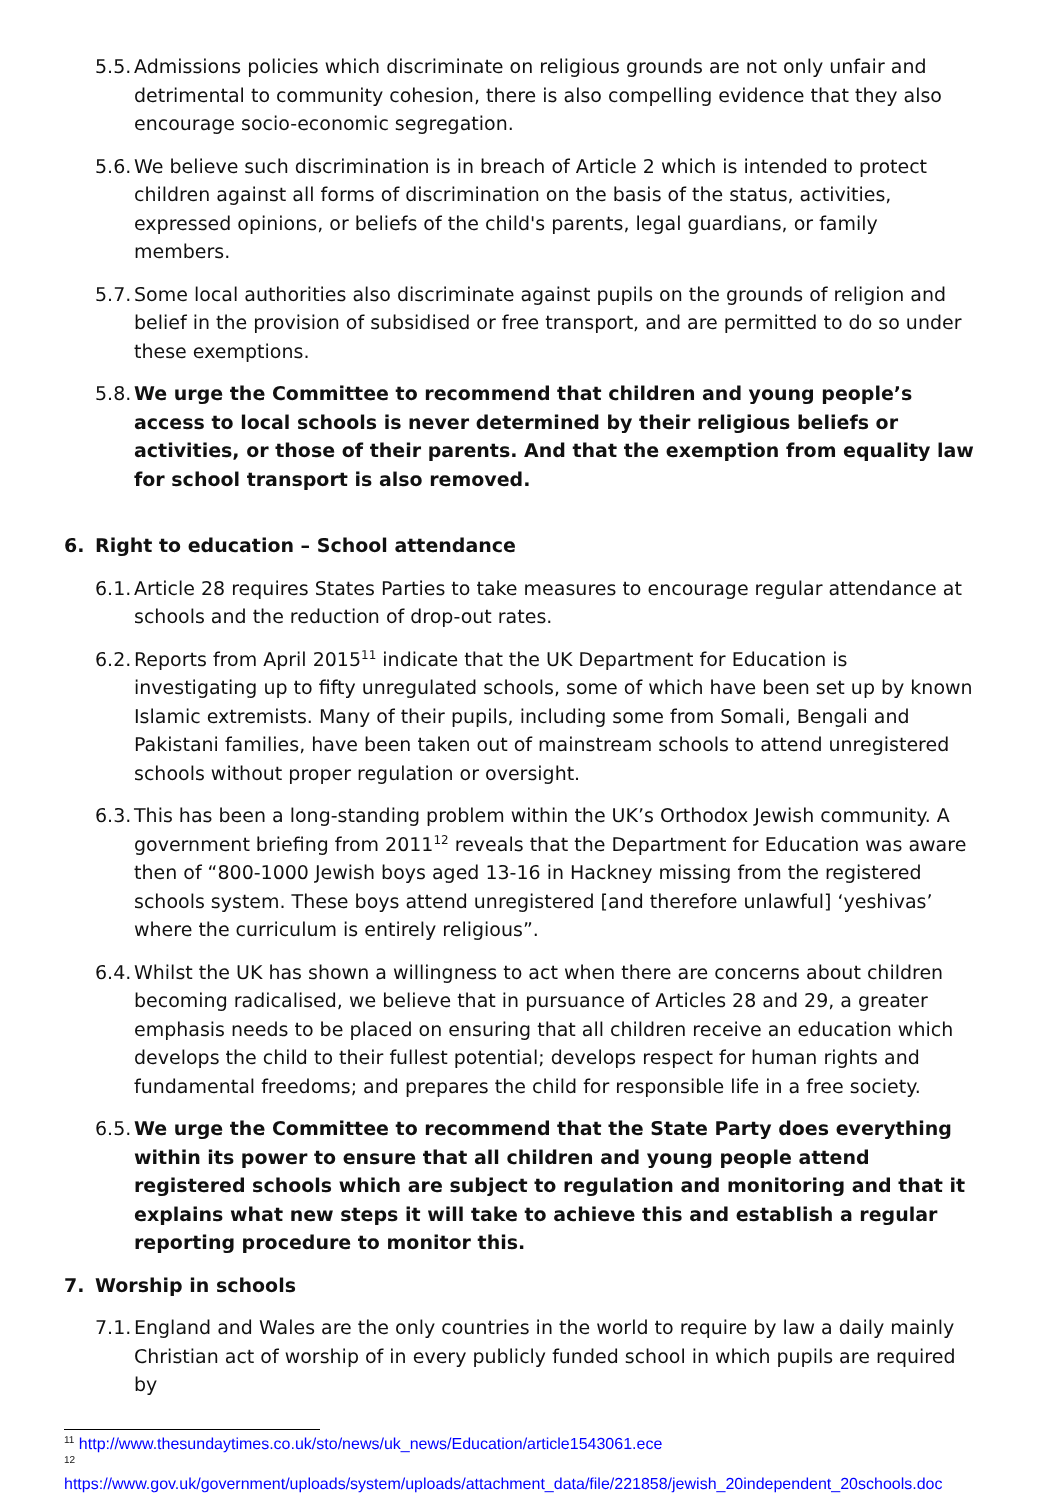5.5. Admissions policies which discriminate on religious grounds are not only unfair and detrimental to community cohesion, there is also compelling evidence that they also encourage socio-economic segregation.
5.6. We believe such discrimination is in breach of Article 2 which is intended to protect children against all forms of discrimination on the basis of the status, activities, expressed opinions, or beliefs of the child's parents, legal guardians, or family members.
5.7. Some local authorities also discriminate against pupils on the grounds of religion and belief in the provision of subsidised or free transport, and are permitted to do so under these exemptions.
5.8. We urge the Committee to recommend that children and young people’s access to local schools is never determined by their religious beliefs or activities, or those of their parents. And that the exemption from equality law for school transport is also removed.
6. Right to education – School attendance
6.1. Article 28 requires States Parties to take measures to encourage regular attendance at schools and the reduction of drop-out rates.
6.2. Reports from April 2015<sup>11</sup> indicate that the UK Department for Education is investigating up to fifty unregulated schools, some of which have been set up by known Islamic extremists. Many of their pupils, including some from Somali, Bengali and Pakistani families, have been taken out of mainstream schools to attend unregistered schools without proper regulation or oversight.
6.3. This has been a long-standing problem within the UK’s Orthodox Jewish community. A government briefing from 2011<sup>12</sup> reveals that the Department for Education was aware then of “800-1000 Jewish boys aged 13-16 in Hackney missing from the registered schools system. These boys attend unregistered [and therefore unlawful] ‘yeshivas’ where the curriculum is entirely religious”.
6.4. Whilst the UK has shown a willingness to act when there are concerns about children becoming radicalised, we believe that in pursuance of Articles 28 and 29, a greater emphasis needs to be placed on ensuring that all children receive an education which develops the child to their fullest potential; develops respect for human rights and fundamental freedoms; and prepares the child for responsible life in a free society.
6.5. We urge the Committee to recommend that the State Party does everything within its power to ensure that all children and young people attend registered schools which are subject to regulation and monitoring and that it explains what new steps it will take to achieve this and establish a regular reporting procedure to monitor this.
7. Worship in schools
7.1. England and Wales are the only countries in the world to require by law a daily mainly Christian act of worship of in every publicly funded school in which pupils are required by
<sup>11</sup> http://www.thesundaytimes.co.uk/sto/news/uk_news/Education/article1543061.ece
<sup>12</sup>
https://www.gov.uk/government/uploads/system/uploads/attachment_data/file/221858/jewish_20independent_20schools.doc